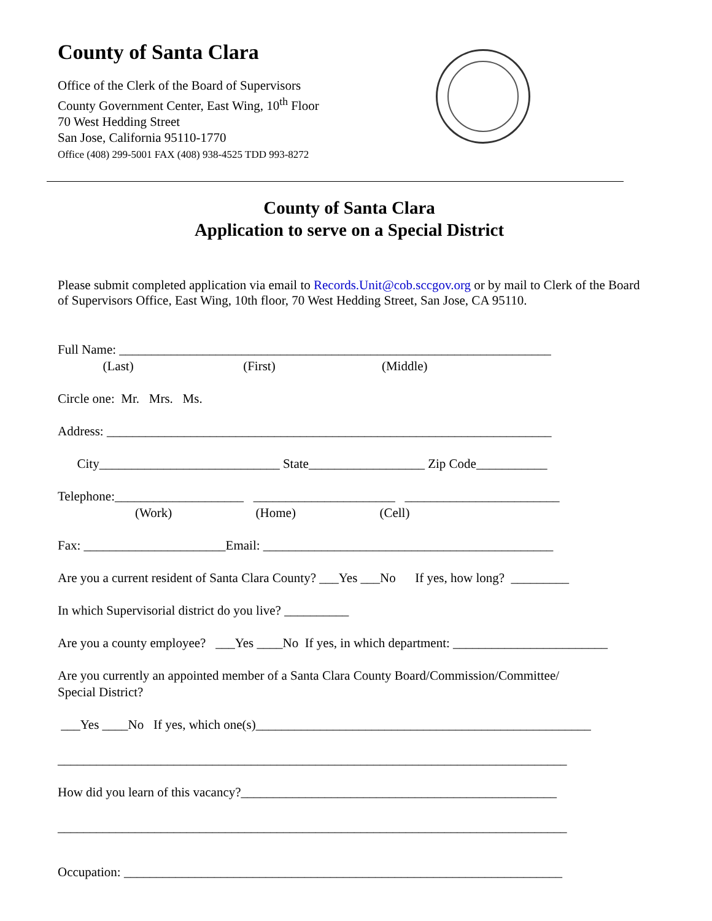County of Santa Clara
Office of the Clerk of the Board of Supervisors
County Government Center, East Wing, 10<sup>th</sup> Floor
70 West Hedding Street
San Jose, California 95110-1770
Office (408) 299-5001 FAX (408) 938-4525 TDD 993-8272
County of Santa Clara
Application to serve on a Special District
Please submit completed application via email to Records.Unit@cob.sccgov.org or by mail to Clerk of the Board of Supervisors Office, East Wing, 10th floor, 70 West Hedding Street, San Jose, CA 95110.
Full Name: ___________________________________________________________________
(Last) (First) (Middle)
Circle one: Mr. Mrs. Ms.
Address: _____________________________________________________________________
City____________________________ State__________________ Zip Code___________
Telephone:____________________ ______________________ ________________________
(Work) (Home) (Cell)
Fax: ______________________Email: _____________________________________________
Are you a current resident of Santa Clara County? ___Yes ___No If yes, how long? _________
In which Supervisorial district do you live? __________
Are you a county employee? ___Yes ____No If yes, in which department: ________________________
Are you currently an appointed member of a Santa Clara County Board/Commission/Committee/ Special District?
___Yes ____No If yes, which one(s)____________________________________________________
_______________________________________________________________________________
How did you learn of this vacancy?_________________________________________________
_______________________________________________________________________________
Occupation: ____________________________________________________________________